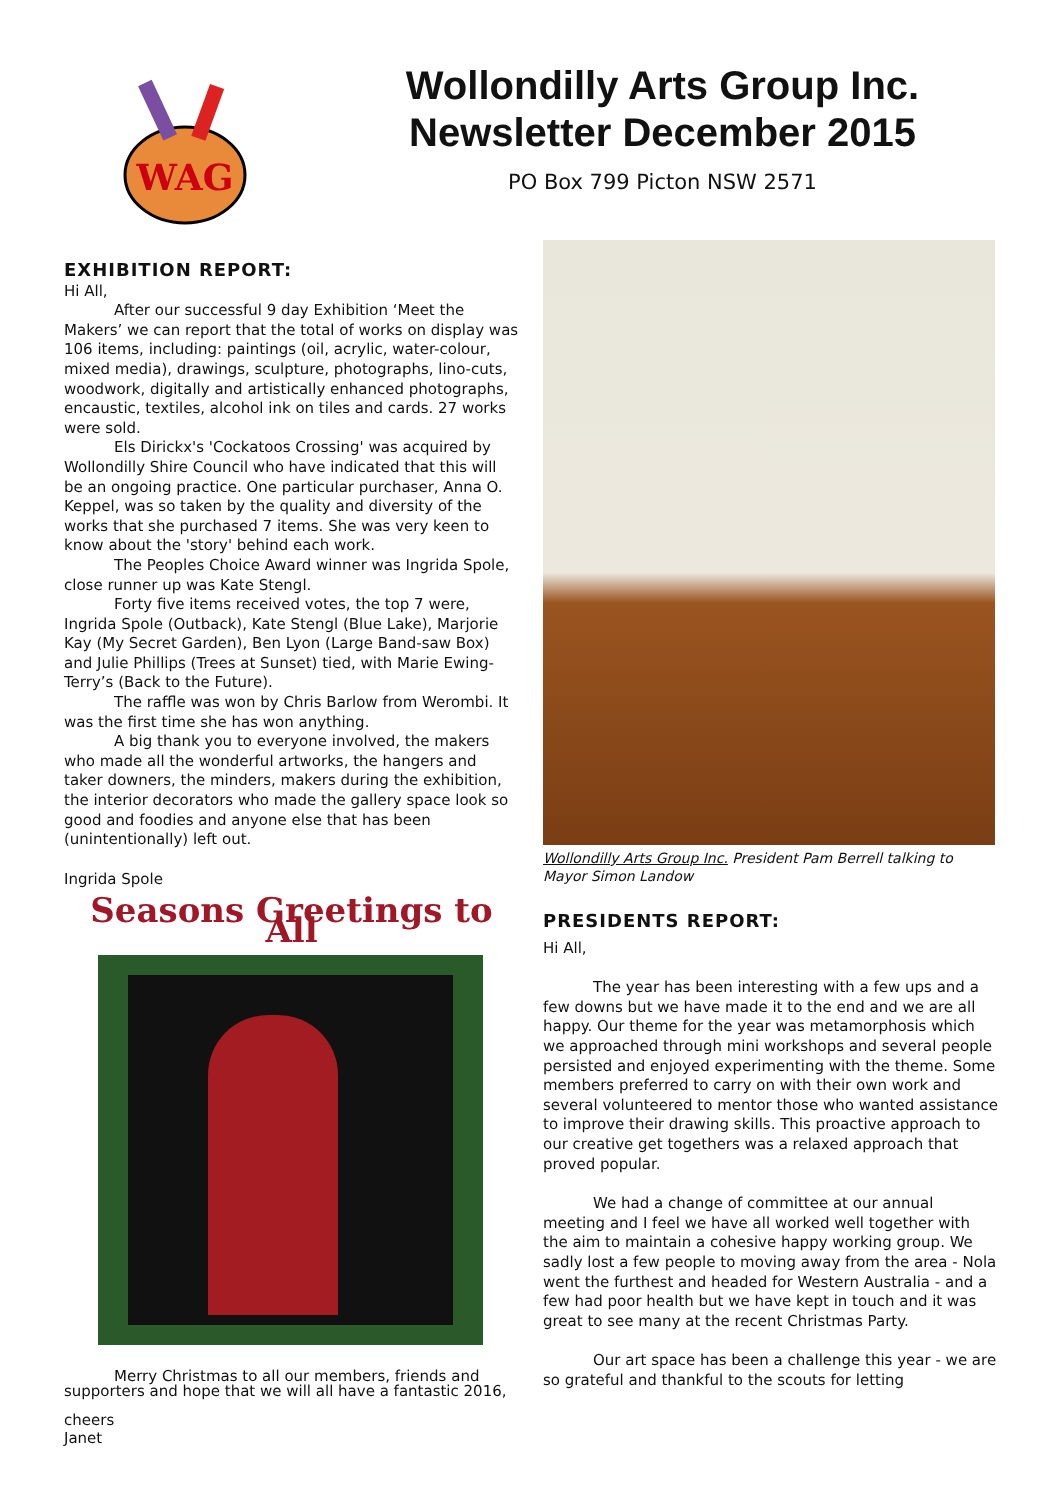WAG
Wollondilly Arts Group Inc.
Newsletter December 2015
PO Box 799 Picton NSW 2571
EXHIBITION REPORT:
Hi All,
After our successful 9 day Exhibition ‘Meet the Makers’ we can report that the total of works on display was 106 items, including: paintings (oil, acrylic, water-colour, mixed media), drawings, sculpture, photographs, lino-cuts, woodwork, digitally and artistically enhanced photographs, encaustic, textiles, alcohol ink on tiles and cards. 27 works were sold.
Els Dirickx's 'Cockatoos Crossing' was acquired by Wollondilly Shire Council who have indicated that this will be an ongoing practice. One particular purchaser, Anna O. Keppel, was so taken by the quality and diversity of the works that she purchased 7 items. She was very keen to know about the 'story' behind each work.
The Peoples Choice Award winner was Ingrida Spole, close runner up was Kate Stengl.
Forty five items received votes, the top 7 were, Ingrida Spole (Outback), Kate Stengl (Blue Lake), Marjorie Kay (My Secret Garden), Ben Lyon (Large Band-saw Box) and Julie Phillips (Trees at Sunset) tied, with Marie Ewing-Terry’s (Back to the Future).
The raffle was won by Chris Barlow from Werombi. It was the first time she has won anything.
A big thank you to everyone involved, the makers who made all the wonderful artworks, the hangers and taker downers, the minders, makers during the exhibition, the interior decorators who made the gallery space look so good and foodies and anyone else that has been (unintentionally) left out.
Ingrida Spole
Seasons Greetings to All
Merry Christmas to all our members, friends and supporters and hope that we will all have a fantastic 2016,
cheers
Janet
Wollondilly Arts Group Inc. President Pam Berrell talking to Mayor Simon Landow
PRESIDENTS REPORT:
Hi All,
The year has been interesting with a few ups and a few downs but we have made it to the end and we are all happy. Our theme for the year was metamorphosis which we approached through mini workshops and several people persisted and enjoyed experimenting with the theme. Some members preferred to carry on with their own work and several volunteered to mentor those who wanted assistance to improve their drawing skills. This proactive approach to our creative get togethers was a relaxed approach that proved popular.
We had a change of committee at our annual meeting and I feel we have all worked well together with the aim to maintain a cohesive happy working group. We sadly lost a few people to moving away from the area - Nola went the furthest and headed for Western Australia - and a few had poor health but we have kept in touch and it was great to see many at the recent Christmas Party.
Our art space has been a challenge this year - we are so grateful and thankful to the scouts for letting